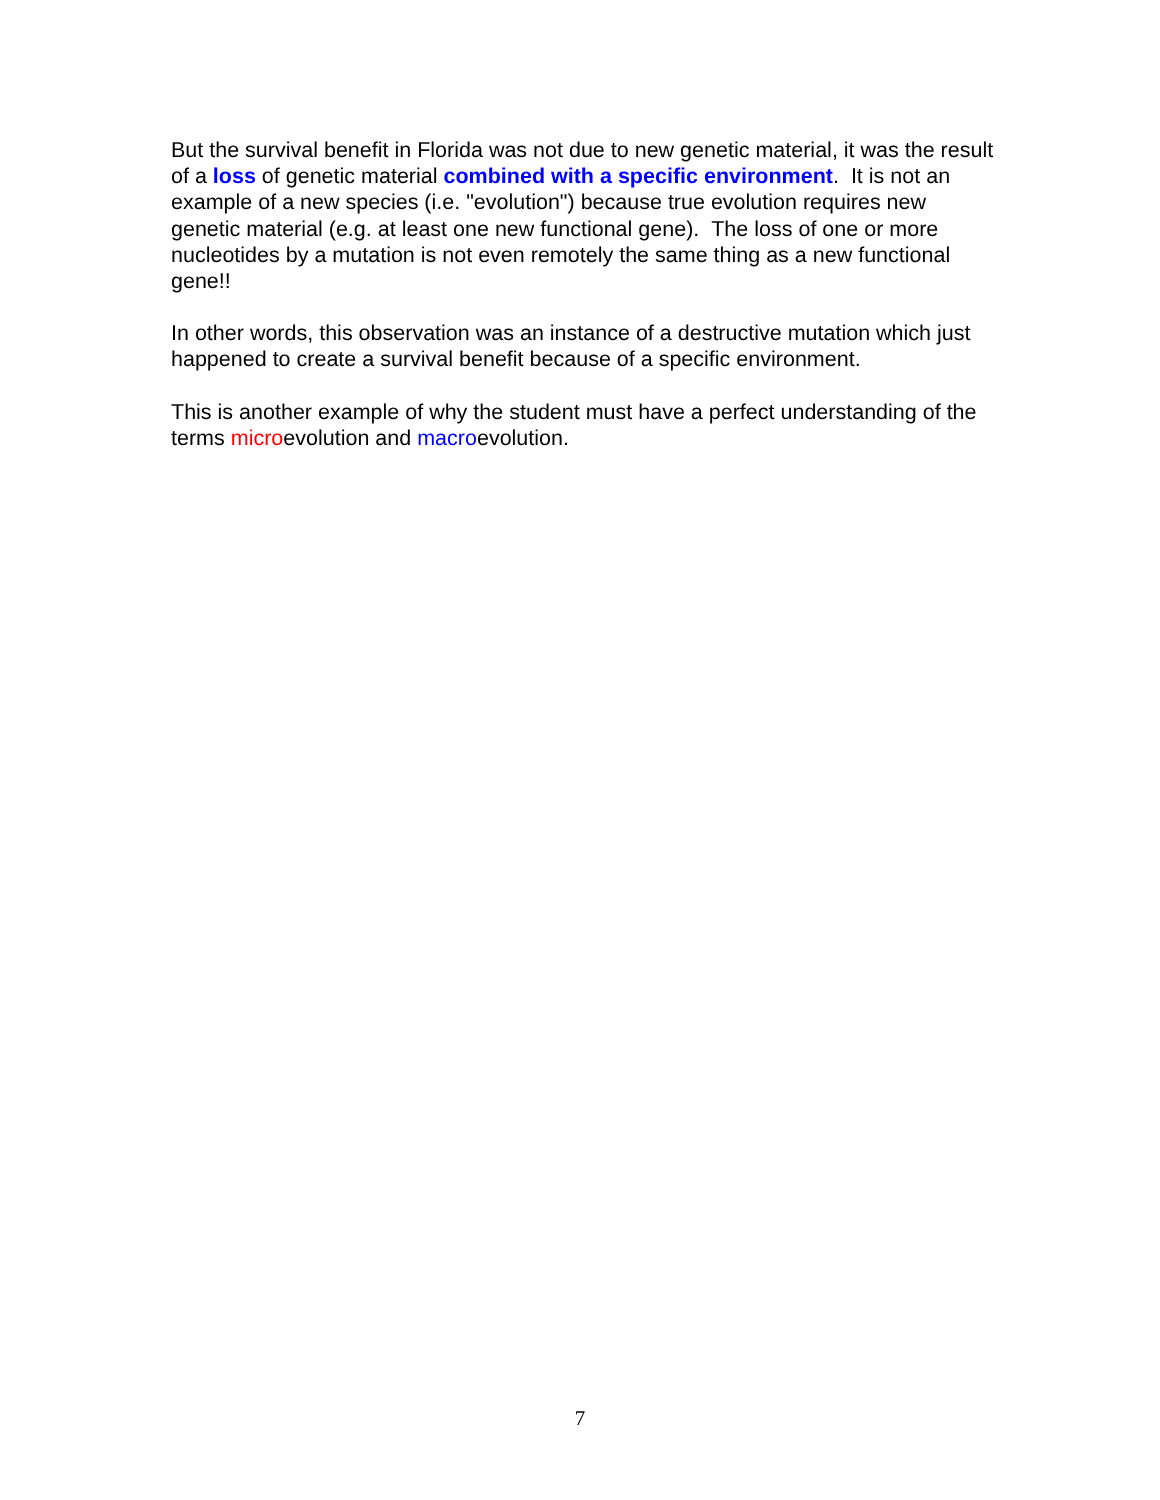But the survival benefit in Florida was not due to new genetic material, it was the result of a loss of genetic material combined with a specific environment. It is not an example of a new species (i.e. "evolution") because true evolution requires new genetic material (e.g. at least one new functional gene). The loss of one or more nucleotides by a mutation is not even remotely the same thing as a new functional gene!!
In other words, this observation was an instance of a destructive mutation which just happened to create a survival benefit because of a specific environment.
This is another example of why the student must have a perfect understanding of the terms microevolution and macroevolution.
7